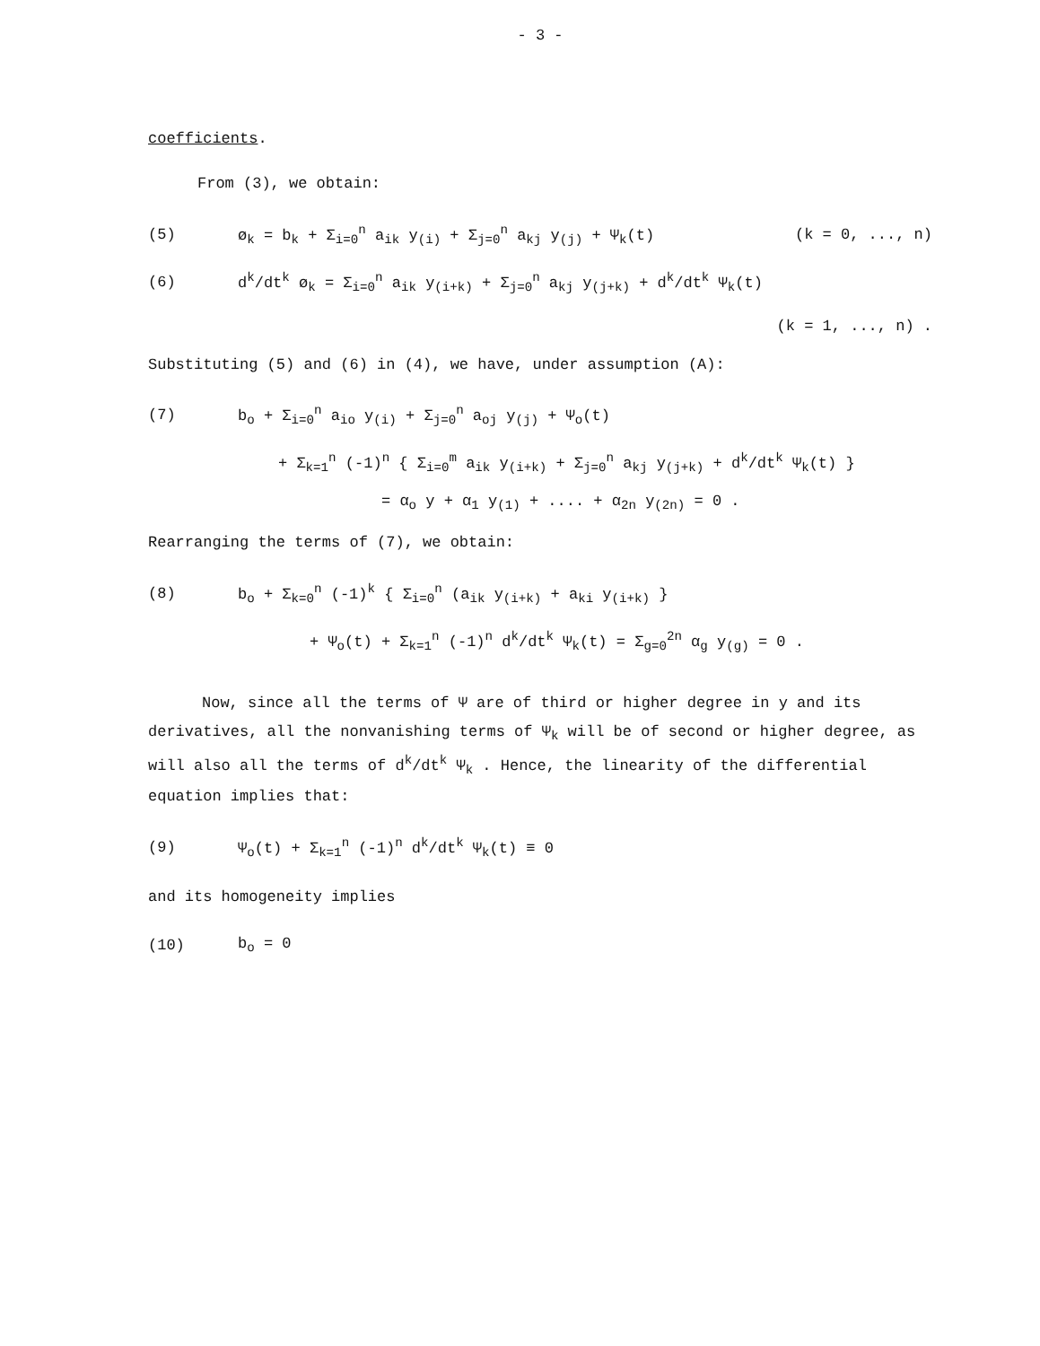- 3 -
coefficients.
From (3), we obtain:
(5) ø<sub>k</sub> = b<sub>k</sub> + Σ<sub>i=0</sub><sup>n</sup> a<sub>ik</sub> y<sub>(i)</sub> + Σ<sub>j=0</sub><sup>n</sup> a<sub>kj</sub> y<sub>(j)</sub> + Ψ<sub>k</sub>(t) (k = 0, ..., n)
(6) d<sup>k</sup>/dt<sup>k</sup> ø<sub>k</sub> = Σ<sub>i=0</sub><sup>n</sup> a<sub>ik</sub> y<sub>(i+k)</sub> + Σ<sub>j=0</sub><sup>n</sup> a<sub>kj</sub> y<sub>(j+k)</sub> + d<sup>k</sup>/dt<sup>k</sup> Ψ<sub>k</sub>(t)
(k = 1, ..., n) .
Substituting (5) and (6) in (4), we have, under assumption (A):
(7) b<sub>o</sub> + Σ<sub>i=0</sub><sup>n</sup> a<sub>io</sub> y<sub>(i)</sub> + Σ<sub>j=0</sub><sup>n</sup> a<sub>oj</sub> y<sub>(j)</sub> + Ψ<sub>o</sub>(t)
+ Σ<sub>k=1</sub><sup>n</sup> (-1)<sup>n</sup> { Σ<sub>i=0</sub><sup>m</sup> a<sub>ik</sub> y<sub>(i+k)</sub> + Σ<sub>j=0</sub><sup>n</sup> a<sub>kj</sub> y<sub>(j+k)</sub> + d<sup>k</sup>/dt<sup>k</sup> Ψ<sub>k</sub>(t) }
= α<sub>o</sub> y + α<sub>1</sub> y<sub>(1)</sub> + .... + α<sub>2n</sub> y<sub>(2n)</sub> = 0 .
Rearranging the terms of (7), we obtain:
(8) b<sub>o</sub> + Σ<sub>k=0</sub><sup>n</sup> (-1)<sup>k</sup> { Σ<sub>i=0</sub><sup>n</sup> (a<sub>ik</sub> y<sub>(i+k)</sub> + a<sub>ki</sub> y<sub>(i+k)</sub> }
+ Ψ<sub>o</sub>(t) + Σ<sub>k=1</sub><sup>n</sup> (-1)<sup>n</sup> d<sup>k</sup>/dt<sup>k</sup> Ψ<sub>k</sub>(t) = Σ<sub>g=0</sub><sup>2n</sup> α<sub>g</sub> y<sub>(g)</sub> = 0 .
Now, since all the terms of Ψ are of third or higher degree in y and its derivatives, all the nonvanishing terms of Ψ<sub>k</sub> will be of second or higher degree, as will also all the terms of d<sup>k</sup>/dt<sup>k</sup> Ψ<sub>k</sub> . Hence, the linearity of the differential equation implies that:
(9) Ψ<sub>o</sub>(t) + Σ<sub>k=1</sub><sup>n</sup> (-1)<sup>n</sup> d<sup>k</sup>/dt<sup>k</sup> Ψ<sub>k</sub>(t) ≡ 0
and its homogeneity implies
(10) b<sub>o</sub> = 0